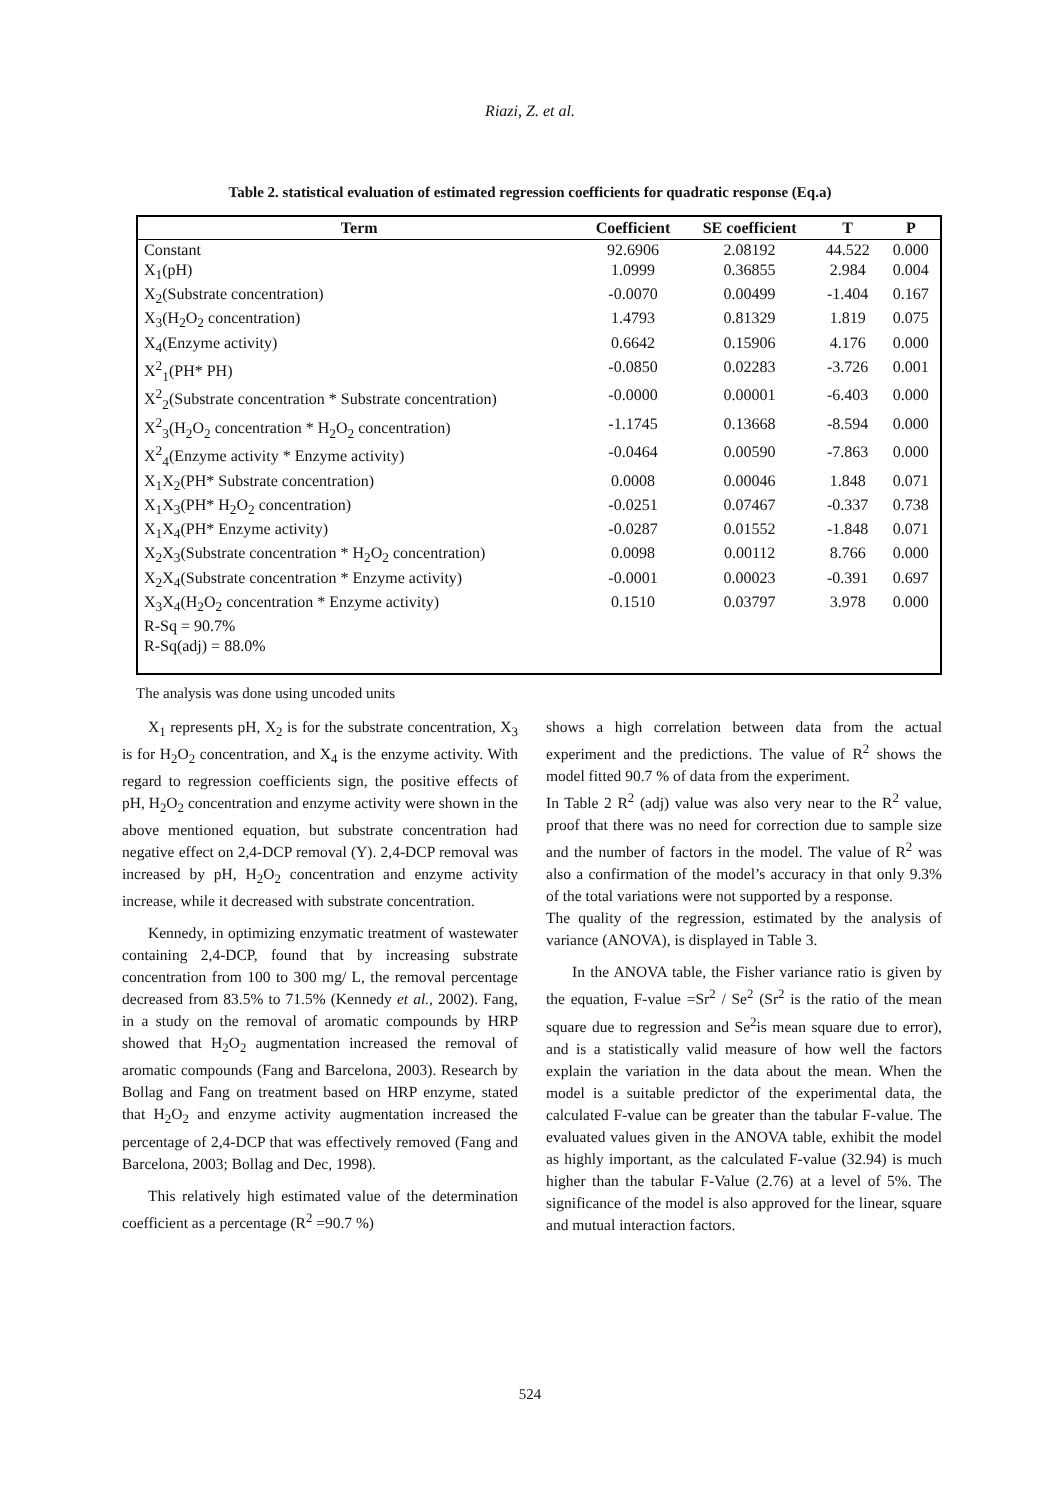Riazi, Z. et al.
Table 2. statistical evaluation of estimated regression coefficients for quadratic response (Eq.a)
| Term | Coefficient | SE coefficient | T | P |
| --- | --- | --- | --- | --- |
| Constant | 92.6906 | 2.08192 | 44.522 | 0.000 |
| X<sub>1</sub>(pH) | 1.0999 | 0.36855 | 2.984 | 0.004 |
| X<sub>2</sub>(Substrate concentration) | -0.0070 | 0.00499 | -1.404 | 0.167 |
| X<sub>3</sub>(H<sub>2</sub>O<sub>2</sub> concentration) | 1.4793 | 0.81329 | 1.819 | 0.075 |
| X<sub>4</sub>(Enzyme activity) | 0.6642 | 0.15906 | 4.176 | 0.000 |
| X<sup>2</sup><sub>1</sub>(PH* PH) | -0.0850 | 0.02283 | -3.726 | 0.001 |
| X<sup>2</sup><sub>2</sub>(Substrate concentration * Substrate concentration) | -0.0000 | 0.00001 | -6.403 | 0.000 |
| X<sup>2</sup><sub>3</sub>(H<sub>2</sub>O<sub>2</sub> concentration * H<sub>2</sub>O<sub>2</sub> concentration) | -1.1745 | 0.13668 | -8.594 | 0.000 |
| X<sup>2</sup><sub>4</sub>(Enzyme activity * Enzyme activity) | -0.0464 | 0.00590 | -7.863 | 0.000 |
| X<sub>1</sub>X<sub>2</sub>(PH* Substrate concentration) | 0.0008 | 0.00046 | 1.848 | 0.071 |
| X<sub>1</sub>X<sub>3</sub>(PH* H<sub>2</sub>O<sub>2</sub> concentration) | -0.0251 | 0.07467 | -0.337 | 0.738 |
| X<sub>1</sub>X<sub>4</sub>(PH* Enzyme activity) | -0.0287 | 0.01552 | -1.848 | 0.071 |
| X<sub>2</sub>X<sub>3</sub>(Substrate concentration * H<sub>2</sub>O<sub>2</sub> concentration) | 0.0098 | 0.00112 | 8.766 | 0.000 |
| X<sub>2</sub>X<sub>4</sub>(Substrate concentration * Enzyme activity) | -0.0001 | 0.00023 | -0.391 | 0.697 |
| X<sub>3</sub>X<sub>4</sub>(H<sub>2</sub>O<sub>2</sub> concentration * Enzyme activity) | 0.1510 | 0.03797 | 3.978 | 0.000 |
| R-Sq = 90.7% | | | | |
| R-Sq(adj) = 88.0% | | | | |
The analysis was done using uncoded units
X<sub>1</sub> represents pH, X<sub>2</sub> is for the substrate concentration, X<sub>3</sub> is for H<sub>2</sub>O<sub>2</sub> concentration, and X<sub>4</sub> is the enzyme activity. With regard to regression coefficients sign, the positive effects of pH, H<sub>2</sub>O<sub>2</sub> concentration and enzyme activity were shown in the above mentioned equation, but substrate concentration had negative effect on 2,4-DCP removal (Y). 2,4-DCP removal was increased by pH, H<sub>2</sub>O<sub>2</sub> concentration and enzyme activity increase, while it decreased with substrate concentration.
Kennedy, in optimizing enzymatic treatment of wastewater containing 2,4-DCP, found that by increasing substrate concentration from 100 to 300 mg/ L, the removal percentage decreased from 83.5% to 71.5% (Kennedy et al., 2002). Fang, in a study on the removal of aromatic compounds by HRP showed that H<sub>2</sub>O<sub>2</sub> augmentation increased the removal of aromatic compounds (Fang and Barcelona, 2003). Research by Bollag and Fang on treatment based on HRP enzyme, stated that H<sub>2</sub>O<sub>2</sub> and enzyme activity augmentation increased the percentage of 2,4-DCP that was effectively removed (Fang and Barcelona, 2003; Bollag and Dec, 1998).
This relatively high estimated value of the determination coefficient as a percentage (R<sup>2</sup> =90.7 %)
shows a high correlation between data from the actual experiment and the predictions. The value of R<sup>2</sup> shows the model fitted 90.7 % of data from the experiment.
In Table 2 R<sup>2</sup> (adj) value was also very near to the R<sup>2</sup> value, proof that there was no need for correction due to sample size and the number of factors in the model. The value of R<sup>2</sup> was also a confirmation of the model’s accuracy in that only 9.3% of the total variations were not supported by a response.
The quality of the regression, estimated by the analysis of variance (ANOVA), is displayed in Table 3.
In the ANOVA table, the Fisher variance ratio is given by the equation, F-value =Sr<sup>2</sup> / Se<sup>2</sup> (Sr<sup>2</sup> is the ratio of the mean square due to regression and Se<sup>2</sup>is mean square due to error), and is a statistically valid measure of how well the factors explain the variation in the data about the mean. When the model is a suitable predictor of the experimental data, the calculated F-value can be greater than the tabular F-value. The evaluated values given in the ANOVA table, exhibit the model as highly important, as the calculated F-value (32.94) is much higher than the tabular F-Value (2.76) at a level of 5%. The significance of the model is also approved for the linear, square and mutual interaction factors.
524